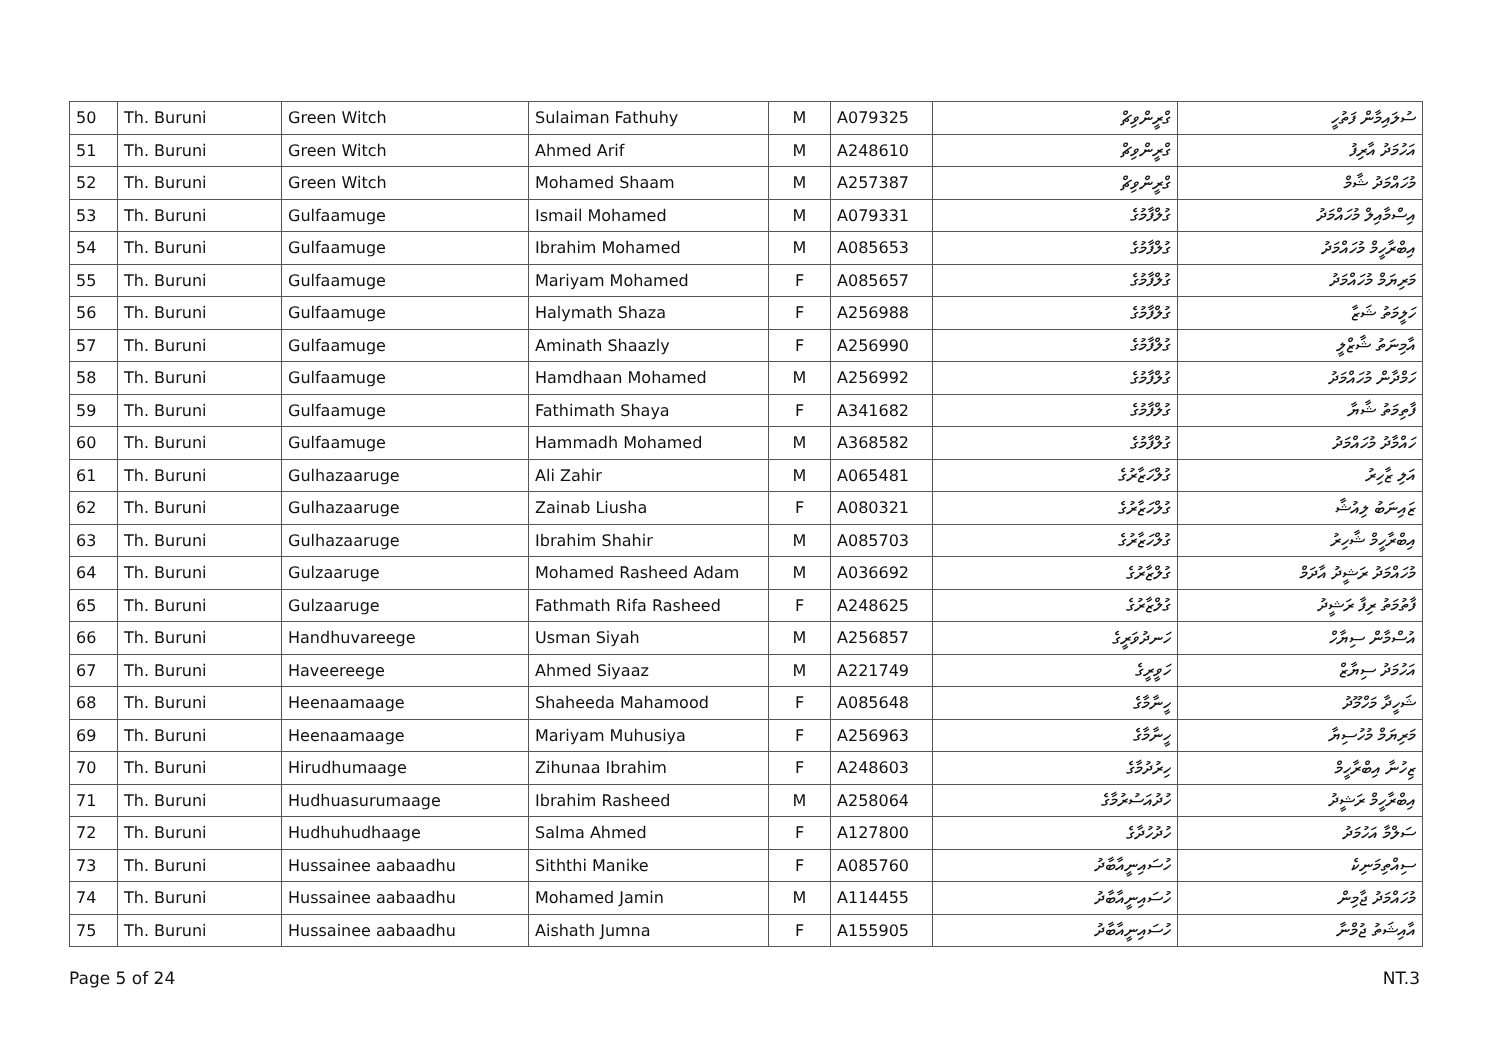| 50 | Th. Buruni | Green Witch | Sulaiman Fathuhy | M | A079325 | ގްރީންވިޗް | ސުލައިމާން ފަތުހީ |
| 51 | Th. Buruni | Green Witch | Ahmed Arif | M | A248610 | ގްރީންވިޗް | އަހުމަދު އާރިފު |
| 52 | Th. Buruni | Green Witch | Mohamed Shaam | M | A257387 | ގްރީންވިޗް | މުހައްމަދު ޝާމް |
| 53 | Th. Buruni | Gulfaamuge | Ismail Mohamed | M | A079331 | ގުލްފާމުގެ | އިސްމާއިލް މުހައްމަދު |
| 54 | Th. Buruni | Gulfaamuge | Ibrahim Mohamed | M | A085653 | ގުލްފާމުގެ | އިބްރާހީމް މުހައްމަދު |
| 55 | Th. Buruni | Gulfaamuge | Mariyam Mohamed | F | A085657 | ގުލްފާމުގެ | މަރިޔަމް މުހައްމަދު |
| 56 | Th. Buruni | Gulfaamuge | Halymath Shaza | F | A256988 | ގުލްފާމުގެ | ހަލީމަތު ޝަޒާ |
| 57 | Th. Buruni | Gulfaamuge | Aminath Shaazly | F | A256990 | ގުލްފާމުގެ | އާމިނަތު ޝާޒްލީ |
| 58 | Th. Buruni | Gulfaamuge | Hamdhaan Mohamed | M | A256992 | ގުލްފާމުގެ | ހަމްދާން މުހައްމަދު |
| 59 | Th. Buruni | Gulfaamuge | Fathimath Shaya | F | A341682 | ގުލްފާމުގެ | ފާތިމަތު ޝާޔާ |
| 60 | Th. Buruni | Gulfaamuge | Hammadh Mohamed | M | A368582 | ގުލްފާމުގެ | ހައްމާދު މުހައްމަދު |
| 61 | Th. Buruni | Gulhazaaruge | Ali Zahir | M | A065481 | ގުލްހަޒާރުގެ | އަލި ޒާހިރު |
| 62 | Th. Buruni | Gulhazaaruge | Zainab Liusha | F | A080321 | ގުލްހަޒާރުގެ | ޒައިނަބު ލިއުޝާ |
| 63 | Th. Buruni | Gulhazaaruge | Ibrahim Shahir | M | A085703 | ގުލްހަޒާރުގެ | އިބްރާހީމް ޝާހިރު |
| 64 | Th. Buruni | Gulzaaruge | Mohamed Rasheed Adam | M | A036692 | ގުލްޒާރުގެ | މުހައްމަދު ރަޝީދު އާދަމް |
| 65 | Th. Buruni | Gulzaaruge | Fathmath Rifa Rasheed | F | A248625 | ގުލްޒާރުގެ | ފާތުމަތު ރިފާ ރަޝީދު |
| 66 | Th. Buruni | Handhuvareege | Usman Siyah | M | A256857 | ހަނދުވަރީގެ | އުސްމާން ސިޔާހް |
| 67 | Th. Buruni | Haveereege | Ahmed Siyaaz | M | A221749 | ހަވީރީގެ | އަހުމަދު ސިޔާޒް |
| 68 | Th. Buruni | Heenaamaage | Shaheeda Mahamood | F | A085648 | ހީނާމާގެ | ޝަހީދާ މަހްމޫދު |
| 69 | Th. Buruni | Heenaamaage | Mariyam Muhusiya | F | A256963 | ހީނާމާގެ | މަރިޔަމް މުހުސިޔާ |
| 70 | Th. Buruni | Hirudhumaage | Zihunaa Ibrahim | F | A248603 | ހިރުދުމާގެ | ޒިހުނާ އިބްރާހީމް |
| 71 | Th. Buruni | Hudhuasurumaage | Ibrahim Rasheed | M | A258064 | ހުދުއަސުރުމާގެ | އިބްރާހީމް ރަޝީދު |
| 72 | Th. Buruni | Hudhuhudhaage | Salma Ahmed | F | A127800 | ހުދުހުދާގެ | ސަލްމާ އަހުމަދު |
| 73 | Th. Buruni | Hussainee aabaadhu | Siththi Manike | F | A085760 | ހުސައިނީއާބާދު | ސިއްތިމަނިކެ |
| 74 | Th. Buruni | Hussainee aabaadhu | Mohamed Jamin | M | A114455 | ހުސައިނީއާބާދު | މުހައްމަދު ޖާމިން |
| 75 | Th. Buruni | Hussainee aabaadhu | Aishath Jumna | F | A155905 | ހުސައިނީއާބާދު | އާއިޝަތު ޖުމްނާ |
Page 5 of 24 NT.3